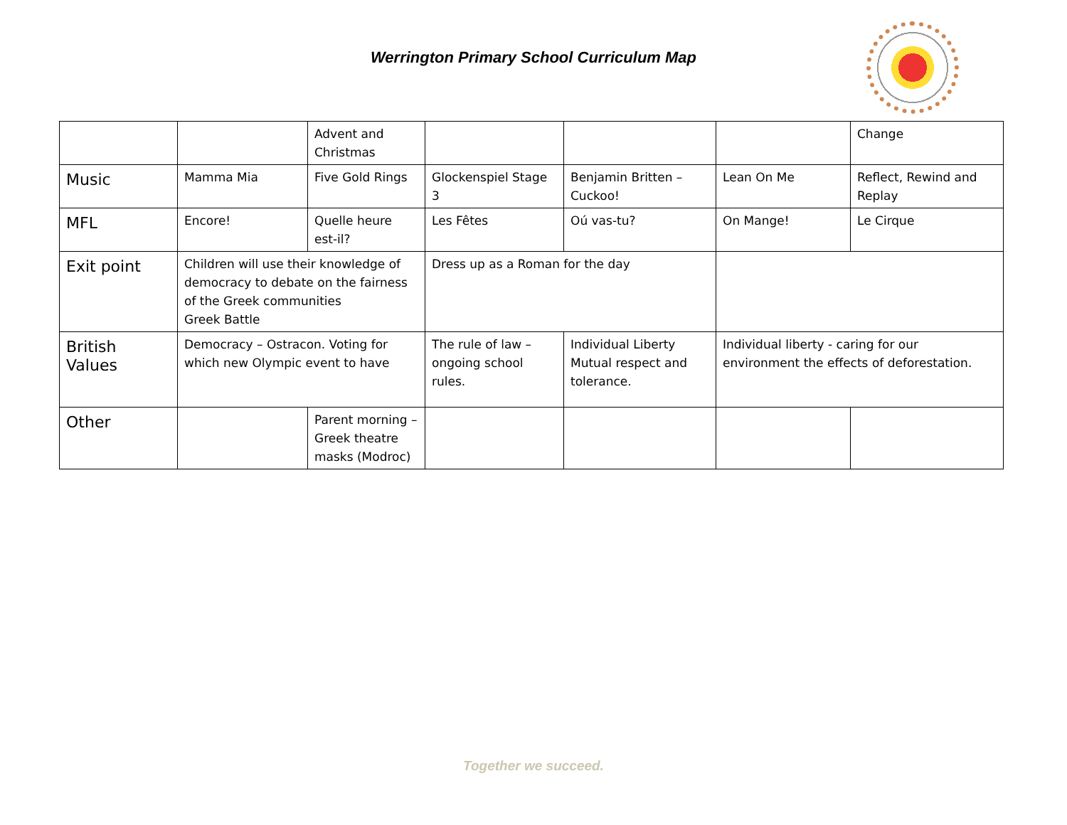Werrington Primary School Curriculum Map
| | | Advent and Christmas | | | | Change |
| Music | Mamma Mia | Five Gold Rings | Glockenspiel Stage 3 | Benjamin Britten – Cuckoo! | Lean On Me | Reflect, Rewind and Replay |
| MFL | Encore! | Quelle heure est-il? | Les Fêtes | Oú vas-tu? | On Mange! | Le Cirque |
| Exit point | Children will use their knowledge of democracy to debate on the fairness of the Greek communities Greek Battle | | Dress up as a Roman for the day | | | |
| British Values | Democracy – Ostracon. Voting for which new Olympic event to have | | The rule of law – ongoing school rules. | Individual Liberty Mutual respect and tolerance. | Individual liberty - caring for our environment the effects of deforestation. | |
| Other | | Parent morning – Greek theatre masks (Modroc) | | | | |
Together we succeed.